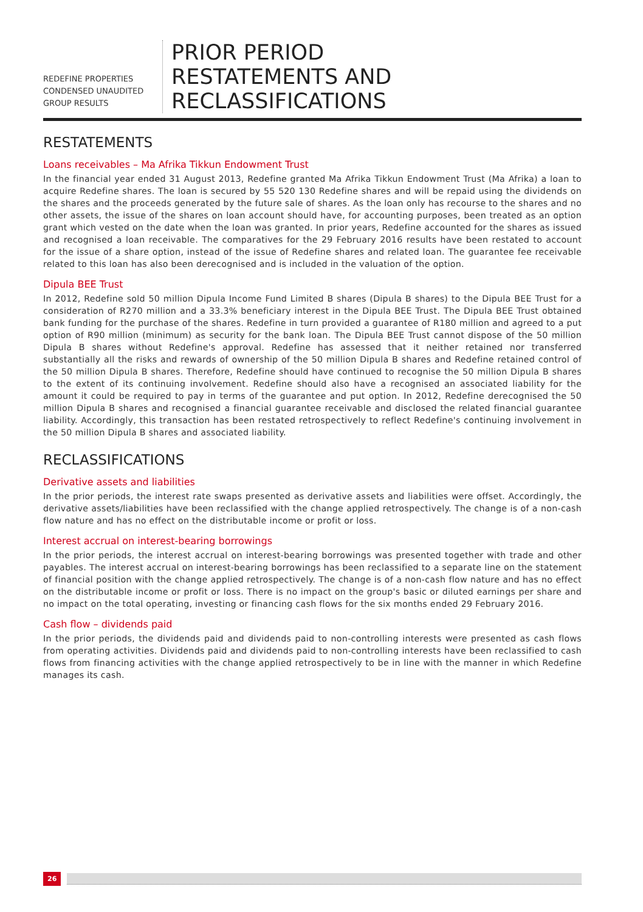REDEFINE PROPERTIES
CONDENSED UNAUDITED
GROUP RESULTS
PRIOR PERIOD
RESTATEMENTS AND
RECLASSIFICATIONS
RESTATEMENTS
Loans receivables – Ma Afrika Tikkun Endowment Trust
In the financial year ended 31 August 2013, Redefine granted Ma Afrika Tikkun Endowment Trust (Ma Afrika) a loan to acquire Redefine shares. The loan is secured by 55 520 130 Redefine shares and will be repaid using the dividends on the shares and the proceeds generated by the future sale of shares. As the loan only has recourse to the shares and no other assets, the issue of the shares on loan account should have, for accounting purposes, been treated as an option grant which vested on the date when the loan was granted. In prior years, Redefine accounted for the shares as issued and recognised a loan receivable. The comparatives for the 29 February 2016 results have been restated to account for the issue of a share option, instead of the issue of Redefine shares and related loan. The guarantee fee receivable related to this loan has also been derecognised and is included in the valuation of the option.
Dipula BEE Trust
In 2012, Redefine sold 50 million Dipula Income Fund Limited B shares (Dipula B shares) to the Dipula BEE Trust for a consideration of R270 million and a 33.3% beneficiary interest in the Dipula BEE Trust. The Dipula BEE Trust obtained bank funding for the purchase of the shares. Redefine in turn provided a guarantee of R180 million and agreed to a put option of R90 million (minimum) as security for the bank loan. The Dipula BEE Trust cannot dispose of the 50 million Dipula B shares without Redefine's approval. Redefine has assessed that it neither retained nor transferred substantially all the risks and rewards of ownership of the 50 million Dipula B shares and Redefine retained control of the 50 million Dipula B shares. Therefore, Redefine should have continued to recognise the 50 million Dipula B shares to the extent of its continuing involvement. Redefine should also have a recognised an associated liability for the amount it could be required to pay in terms of the guarantee and put option. In 2012, Redefine derecognised the 50 million Dipula B shares and recognised a financial guarantee receivable and disclosed the related financial guarantee liability. Accordingly, this transaction has been restated retrospectively to reflect Redefine's continuing involvement in the 50 million Dipula B shares and associated liability.
RECLASSIFICATIONS
Derivative assets and liabilities
In the prior periods, the interest rate swaps presented as derivative assets and liabilities were offset. Accordingly, the derivative assets/liabilities have been reclassified with the change applied retrospectively. The change is of a non-cash flow nature and has no effect on the distributable income or profit or loss.
Interest accrual on interest-bearing borrowings
In the prior periods, the interest accrual on interest-bearing borrowings was presented together with trade and other payables. The interest accrual on interest-bearing borrowings has been reclassified to a separate line on the statement of financial position with the change applied retrospectively. The change is of a non-cash flow nature and has no effect on the distributable income or profit or loss. There is no impact on the group's basic or diluted earnings per share and no impact on the total operating, investing or financing cash flows for the six months ended 29 February 2016.
Cash flow – dividends paid
In the prior periods, the dividends paid and dividends paid to non-controlling interests were presented as cash flows from operating activities. Dividends paid and dividends paid to non-controlling interests have been reclassified to cash flows from financing activities with the change applied retrospectively to be in line with the manner in which Redefine manages its cash.
26